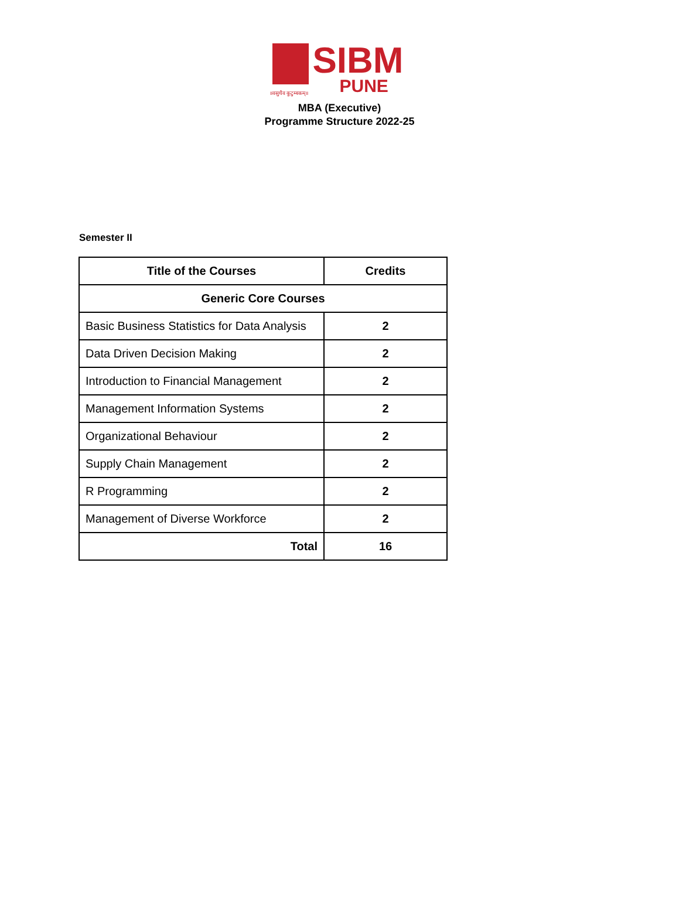SIBM
PUNE
॥वसुधैव कुटुम्बकम्॥
MBA (Executive)
Programme Structure 2022-25
Semester II
| Title of the Courses | Credits |
| --- | --- |
| Generic Core Courses | |
| Basic Business Statistics for Data Analysis | 2 |
| Data Driven Decision Making | 2 |
| Introduction to Financial Management | 2 |
| Management Information Systems | 2 |
| Organizational Behaviour | 2 |
| Supply Chain Management | 2 |
| R Programming | 2 |
| Management of Diverse Workforce | 2 |
| Total | 16 |